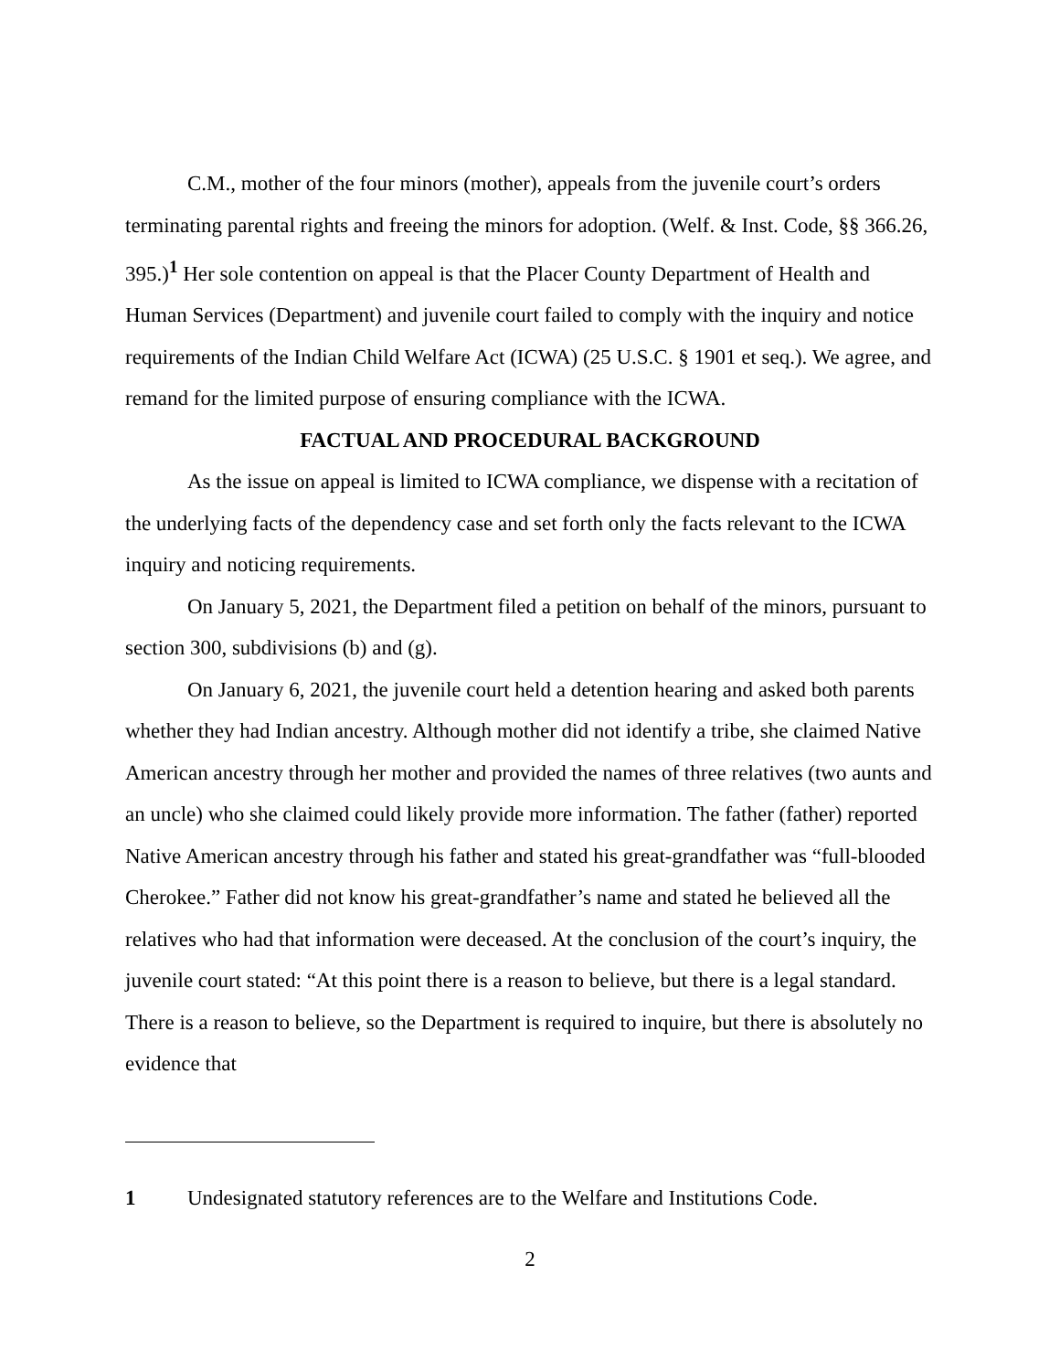C.M., mother of the four minors (mother), appeals from the juvenile court’s orders terminating parental rights and freeing the minors for adoption. (Welf. & Inst. Code, §§ 366.26, 395.)<sup>1</sup> Her sole contention on appeal is that the Placer County Department of Health and Human Services (Department) and juvenile court failed to comply with the inquiry and notice requirements of the Indian Child Welfare Act (ICWA) (25 U.S.C. § 1901 et seq.). We agree, and remand for the limited purpose of ensuring compliance with the ICWA.
FACTUAL AND PROCEDURAL BACKGROUND
As the issue on appeal is limited to ICWA compliance, we dispense with a recitation of the underlying facts of the dependency case and set forth only the facts relevant to the ICWA inquiry and noticing requirements.
On January 5, 2021, the Department filed a petition on behalf of the minors, pursuant to section 300, subdivisions (b) and (g).
On January 6, 2021, the juvenile court held a detention hearing and asked both parents whether they had Indian ancestry. Although mother did not identify a tribe, she claimed Native American ancestry through her mother and provided the names of three relatives (two aunts and an uncle) who she claimed could likely provide more information. The father (father) reported Native American ancestry through his father and stated his great-grandfather was “full-blooded Cherokee.” Father did not know his great-grandfather’s name and stated he believed all the relatives who had that information were deceased. At the conclusion of the court’s inquiry, the juvenile court stated: “At this point there is a reason to believe, but there is a legal standard. There is a reason to believe, so the Department is required to inquire, but there is absolutely no evidence that
1 Undesignated statutory references are to the Welfare and Institutions Code.
2